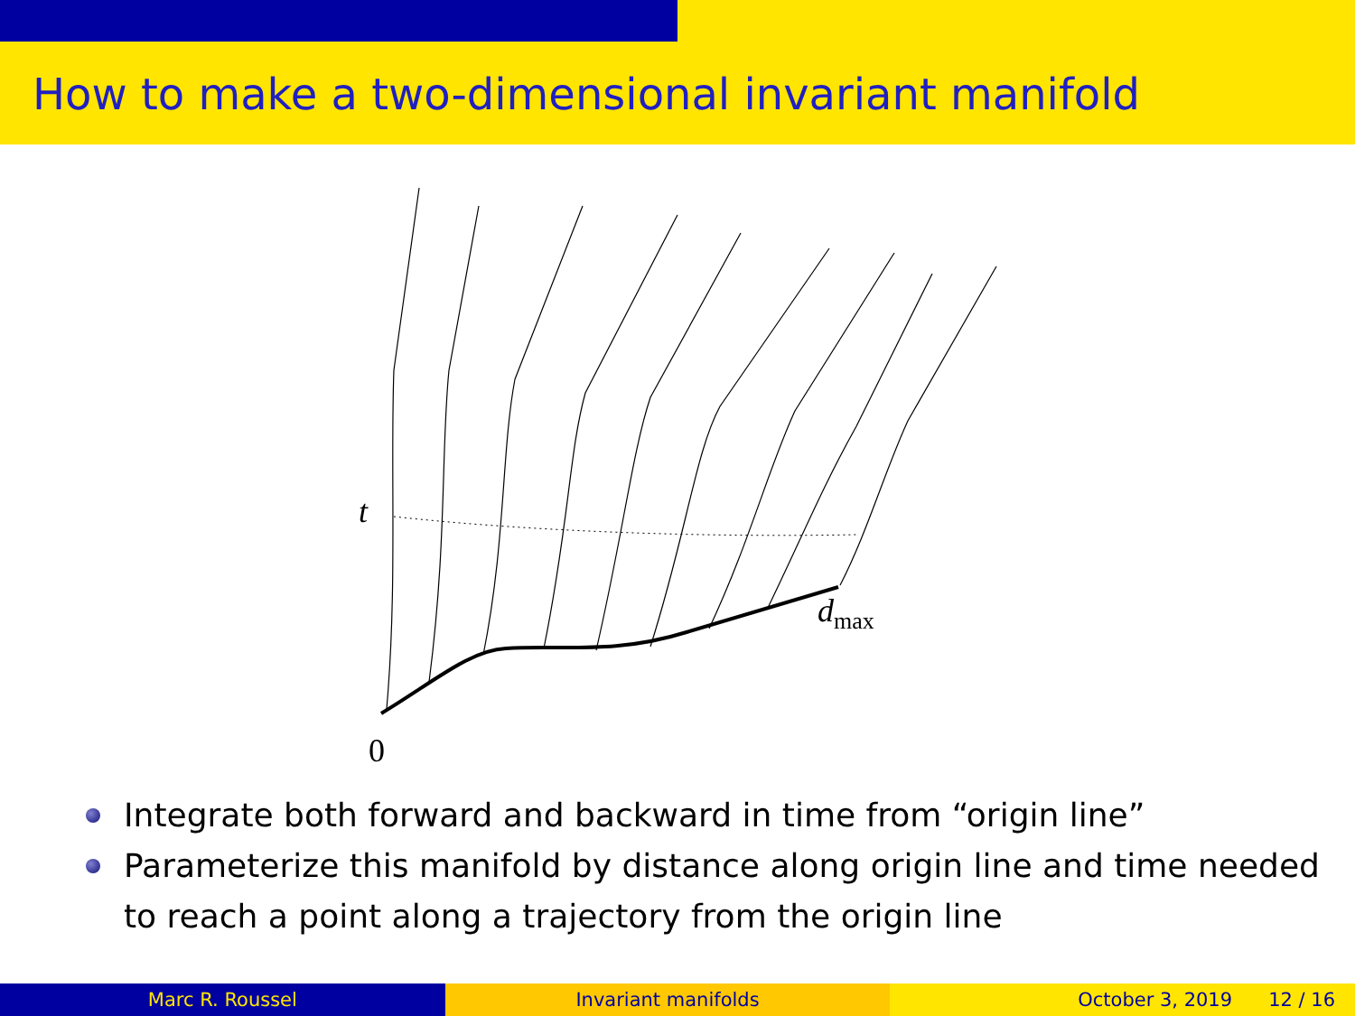How to make a two-dimensional invariant manifold
t
d<sub>max</sub>
0
Integrate both forward and backward in time from “origin line”
Parameterize this manifold by distance along origin line and time needed to reach a point along a trajectory from the origin line
Marc R. Roussel Invariant manifolds October 3, 2019 12 / 16